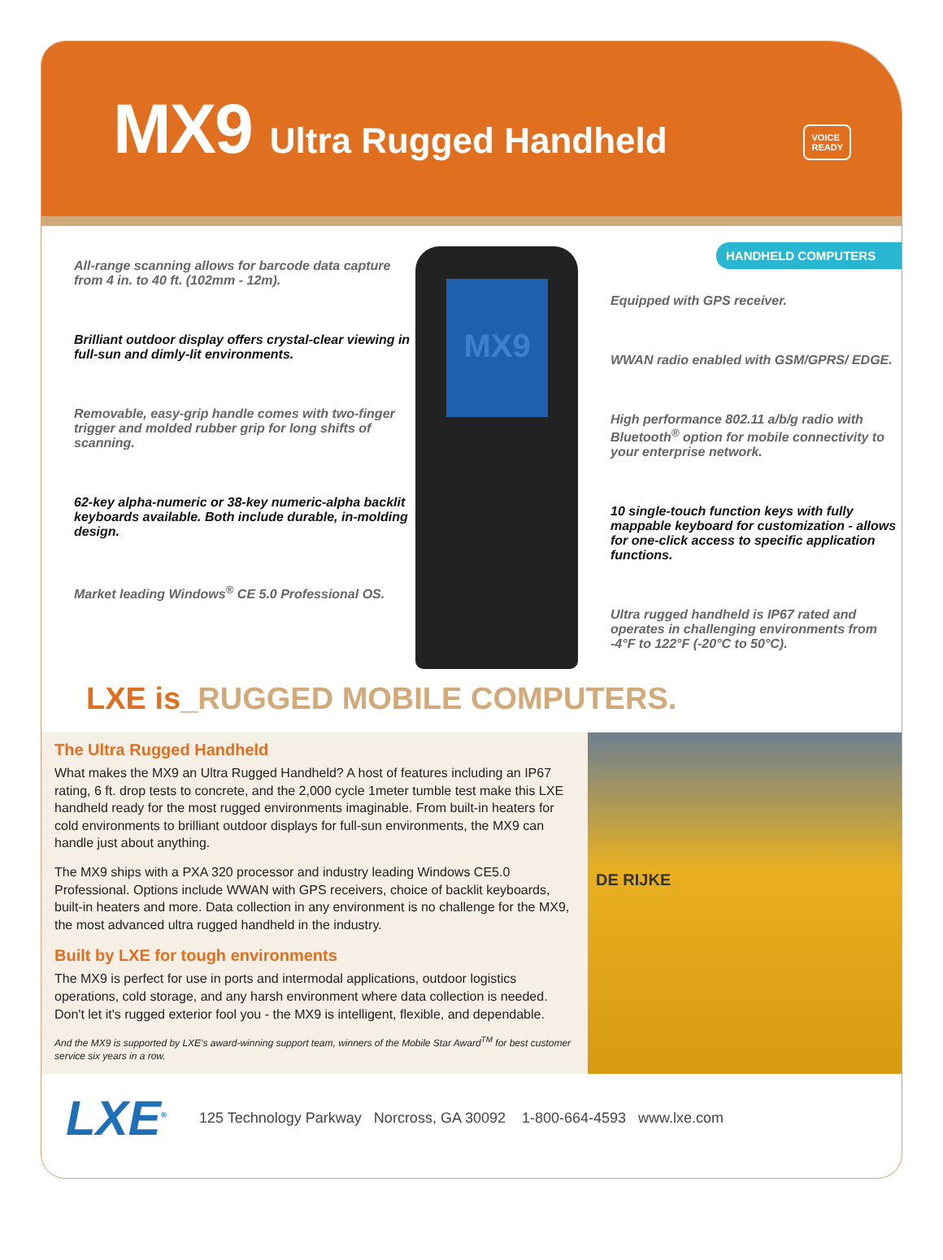MX9 Ultra Rugged Handheld
VOICE
READY
All-range scanning allows for barcode data capture from 4 in. to 40 ft. (102mm - 12m).
Brilliant outdoor display offers crystal-clear viewing in full-sun and dimly-lit environments.
Removable, easy-grip handle comes with two-finger trigger and molded rubber grip for long shifts of scanning.
62-key alpha-numeric or 38-key numeric-alpha backlit keyboards available. Both include durable, in-molding design.
Market leading Windows<sup>®</sup> CE 5.0 Professional OS.
MX9
HANDHELD COMPUTERS
Equipped with GPS receiver.
WWAN radio enabled with GSM/GPRS/ EDGE.
High performance 802.11 a/b/g radio with Bluetooth<sup>®</sup> option for mobile connectivity to your enterprise network.
10 single-touch function keys with fully mappable keyboard for customization - allows for one-click access to specific application functions.
Ultra rugged handheld is IP67 rated and operates in challenging environments from -4°F to 122°F (-20°C to 50°C).
LXE is_RUGGED MOBILE COMPUTERS.
The Ultra Rugged Handheld
What makes the MX9 an Ultra Rugged Handheld? A host of features including an IP67 rating, 6 ft. drop tests to concrete, and the 2,000 cycle 1meter tumble test make this LXE handheld ready for the most rugged environments imaginable. From built-in heaters for cold environments to brilliant outdoor displays for full-sun environments, the MX9 can handle just about anything.
The MX9 ships with a PXA 320 processor and industry leading Windows CE5.0 Professional. Options include WWAN with GPS receivers, choice of backlit keyboards, built-in heaters and more. Data collection in any environment is no challenge for the MX9, the most advanced ultra rugged handheld in the industry.
Built by LXE for tough environments
The MX9 is perfect for use in ports and intermodal applications, outdoor logistics operations, cold storage, and any harsh environment where data collection is needed. Don't let it's rugged exterior fool you - the MX9 is intelligent, flexible, and dependable.
And the MX9 is supported by LXE's award-winning support team, winners of the Mobile Star Award<sup>TM</sup> for best customer service six years in a row.
DE RIJKE
LXE<sup>®</sup>
125 Technology Parkway Norcross, GA 30092 1-800-664-4593 www.lxe.com